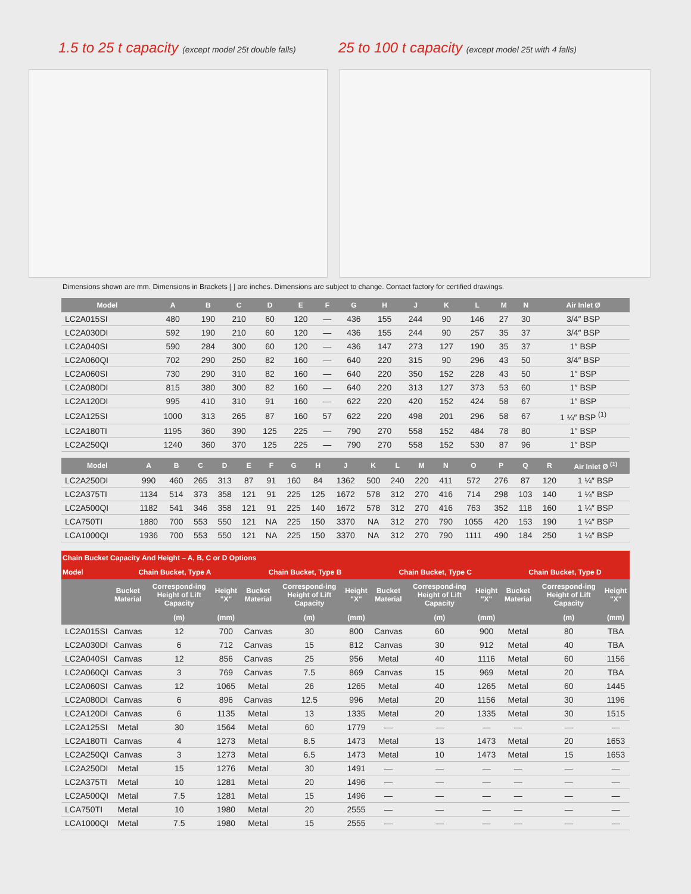1.5 to 25 t capacity (except model 25t double falls)
25 to 100 t capacity (except model 25t with 4 falls)
Dimensions shown are mm. Dimensions in Brackets [ ] are inches. Dimensions are subject to change. Contact factory for certified drawings.
| Model | A | B | C | D | E | F | G | H | J | K | L | M | N | Air Inlet Ø |
| --- | --- | --- | --- | --- | --- | --- | --- | --- | --- | --- | --- | --- | --- | --- |
| LC2A015SI | 480 | 190 | 210 | 60 | 120 | — | 436 | 155 | 244 | 90 | 146 | 27 | 30 | 3/4″ BSP |
| LC2A030DI | 592 | 190 | 210 | 60 | 120 | — | 436 | 155 | 244 | 90 | 257 | 35 | 37 | 3/4″ BSP |
| LC2A040SI | 590 | 284 | 300 | 60 | 120 | — | 436 | 147 | 273 | 127 | 190 | 35 | 37 | 1″ BSP |
| LC2A060QI | 702 | 290 | 250 | 82 | 160 | — | 640 | 220 | 315 | 90 | 296 | 43 | 50 | 3/4″ BSP |
| LC2A060SI | 730 | 290 | 310 | 82 | 160 | — | 640 | 220 | 350 | 152 | 228 | 43 | 50 | 1″ BSP |
| LC2A080DI | 815 | 380 | 300 | 82 | 160 | — | 640 | 220 | 313 | 127 | 373 | 53 | 60 | 1″ BSP |
| LC2A120DI | 995 | 410 | 310 | 91 | 160 | — | 622 | 220 | 420 | 152 | 424 | 58 | 67 | 1″ BSP |
| LC2A125SI | 1000 | 313 | 265 | 87 | 160 | 57 | 622 | 220 | 498 | 201 | 296 | 58 | 67 | 1 ¼″ BSP <sup>(1)</sup> |
| LC2A180TI | 1195 | 360 | 390 | 125 | 225 | — | 790 | 270 | 558 | 152 | 484 | 78 | 80 | 1″ BSP |
| LC2A250QI | 1240 | 360 | 370 | 125 | 225 | — | 790 | 270 | 558 | 152 | 530 | 87 | 96 | 1″ BSP |
| Model | A | B | C | D | E | F | G | H | J | K | L | M | N | O | P | Q | R | Air Inlet Ø <sup>(1)</sup> |
| --- | --- | --- | --- | --- | --- | --- | --- | --- | --- | --- | --- | --- | --- | --- | --- | --- | --- | --- |
| LC2A250DI | 990 | 460 | 265 | 313 | 87 | 91 | 160 | 84 | 1362 | 500 | 240 | 220 | 411 | 572 | 276 | 87 | 120 | 1 ¼″ BSP |
| LC2A375TI | 1134 | 514 | 373 | 358 | 121 | 91 | 225 | 125 | 1672 | 578 | 312 | 270 | 416 | 714 | 298 | 103 | 140 | 1 ¼″ BSP |
| LC2A500QI | 1182 | 541 | 346 | 358 | 121 | 91 | 225 | 140 | 1672 | 578 | 312 | 270 | 416 | 763 | 352 | 118 | 160 | 1 ¼″ BSP |
| LCA750TI | 1880 | 700 | 553 | 550 | 121 | NA | 225 | 150 | 3370 | NA | 312 | 270 | 790 | 1055 | 420 | 153 | 190 | 1 ¼″ BSP |
| LCA1000QI | 1936 | 700 | 553 | 550 | 121 | NA | 225 | 150 | 3370 | NA | 312 | 270 | 790 | 1111 | 490 | 184 | 250 | 1 ¼″ BSP |
| Chain Bucket Capacity And Height – A, B, C or D Options | | | | | | | | | | | | |
| --- | --- | --- | --- | --- | --- | --- | --- | --- | --- | --- | --- | --- |
| Model | Chain Bucket, Type A | | | Chain Bucket, Type B | | | Chain Bucket, Type C | | | Chain Bucket, Type D | | |
| | Bucket Material | Correspond-ing Height of Lift Capacity | Height "X" | Bucket Material | Correspond-ing Height of Lift Capacity | Height "X" | Bucket Material | Correspond-ing Height of Lift Capacity | Height "X" | Bucket Material | Correspond-ing Height of Lift Capacity | Height "X" |
| | | (m) | (mm) | | (m) | (mm) | | (m) | (mm) | | (m) | (mm) |
| LC2A015SI | Canvas | 12 | 700 | Canvas | 30 | 800 | Canvas | 60 | 900 | Metal | 80 | TBA |
| LC2A030DI | Canvas | 6 | 712 | Canvas | 15 | 812 | Canvas | 30 | 912 | Metal | 40 | TBA |
| LC2A040SI | Canvas | 12 | 856 | Canvas | 25 | 956 | Metal | 40 | 1116 | Metal | 60 | 1156 |
| LC2A060QI | Canvas | 3 | 769 | Canvas | 7.5 | 869 | Canvas | 15 | 969 | Metal | 20 | TBA |
| LC2A060SI | Canvas | 12 | 1065 | Metal | 26 | 1265 | Metal | 40 | 1265 | Metal | 60 | 1445 |
| LC2A080DI | Canvas | 6 | 896 | Canvas | 12.5 | 996 | Metal | 20 | 1156 | Metal | 30 | 1196 |
| LC2A120DI | Canvas | 6 | 1135 | Metal | 13 | 1335 | Metal | 20 | 1335 | Metal | 30 | 1515 |
| LC2A125SI | Metal | 30 | 1564 | Metal | 60 | 1779 | — | — | — | — | — | — |
| LC2A180TI | Canvas | 4 | 1273 | Metal | 8.5 | 1473 | Metal | 13 | 1473 | Metal | 20 | 1653 |
| LC2A250QI | Canvas | 3 | 1273 | Metal | 6.5 | 1473 | Metal | 10 | 1473 | Metal | 15 | 1653 |
| LC2A250DI | Metal | 15 | 1276 | Metal | 30 | 1491 | — | — | — | — | — | — |
| LC2A375TI | Metal | 10 | 1281 | Metal | 20 | 1496 | — | — | — | — | — | — |
| LC2A500QI | Metal | 7.5 | 1281 | Metal | 15 | 1496 | — | — | — | — | — | — |
| LCA750TI | Metal | 10 | 1980 | Metal | 20 | 2555 | — | — | — | — | — | — |
| LCA1000QI | Metal | 7.5 | 1980 | Metal | 15 | 2555 | — | — | — | — | — | — |